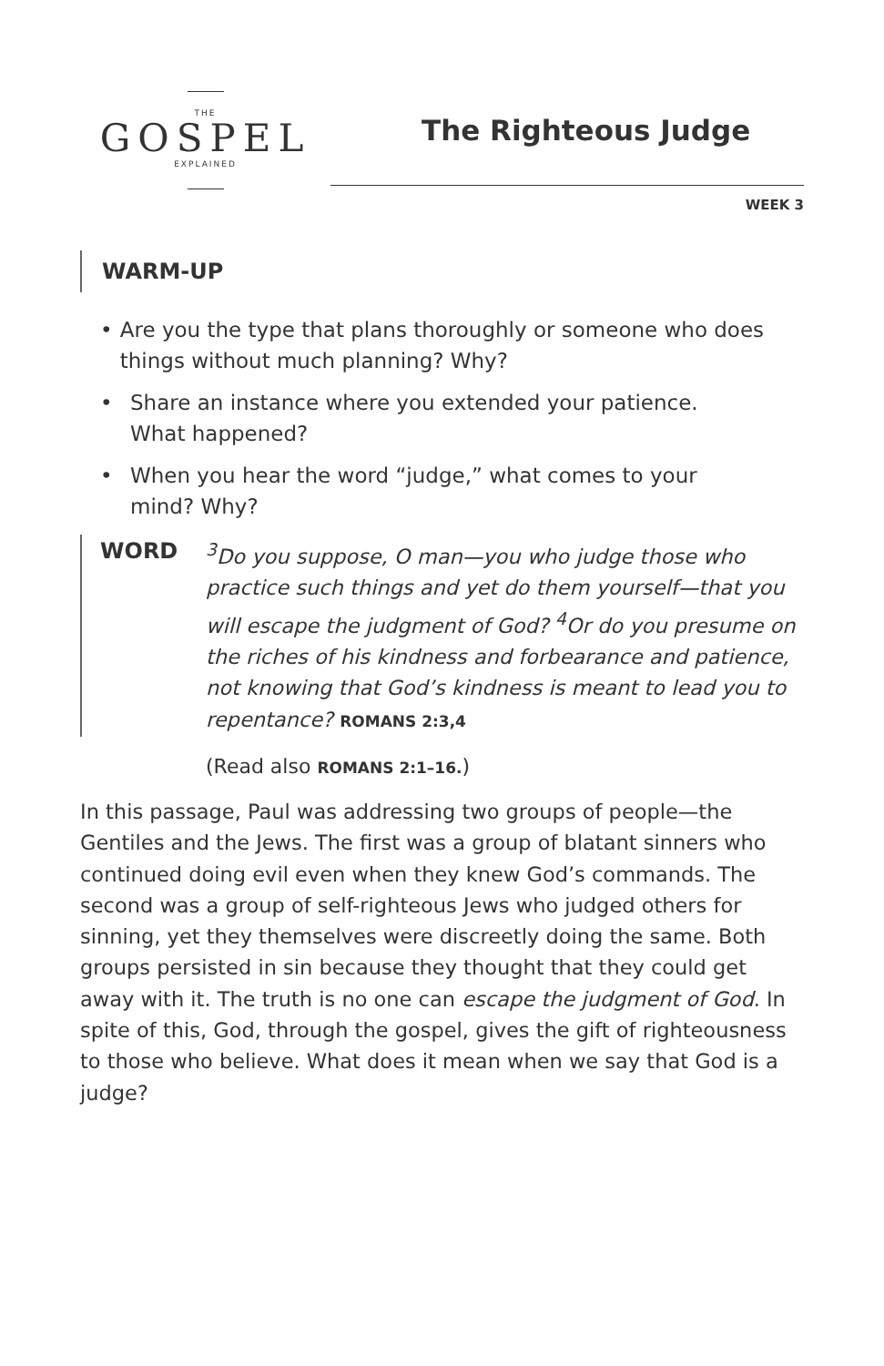THE
GOSPEL
EXPLAINED
The Righteous Judge
WEEK 3
WARM-UP
• Are you the type that plans thoroughly or someone who does things without much planning? Why?
• Share an instance where you extended your patience.
What happened?
• When you hear the word “judge,” what comes to your
mind? Why?
WORD
<sup>3</sup> Do you suppose, O man—you who judge those who practice such things and yet do them yourself—that you will escape the judgment of God? <sup>4</sup>Or do you presume on the riches of his kindness and forbearance and patience, not knowing that God’s kindness is meant to lead you to repentance? ROMANS 2:3,4
(Read also ROMANS 2:1–16.)
In this passage, Paul was addressing two groups of people—the Gentiles and the Jews. The first was a group of blatant sinners who continued doing evil even when they knew God’s commands. The second was a group of self-righteous Jews who judged others for sinning, yet they themselves were discreetly doing the same. Both groups persisted in sin because they thought that they could get away with it. The truth is no one can escape the judgment of God. In spite of this, God, through the gospel, gives the gift of righteousness to those who believe. What does it mean when we say that God is a judge?